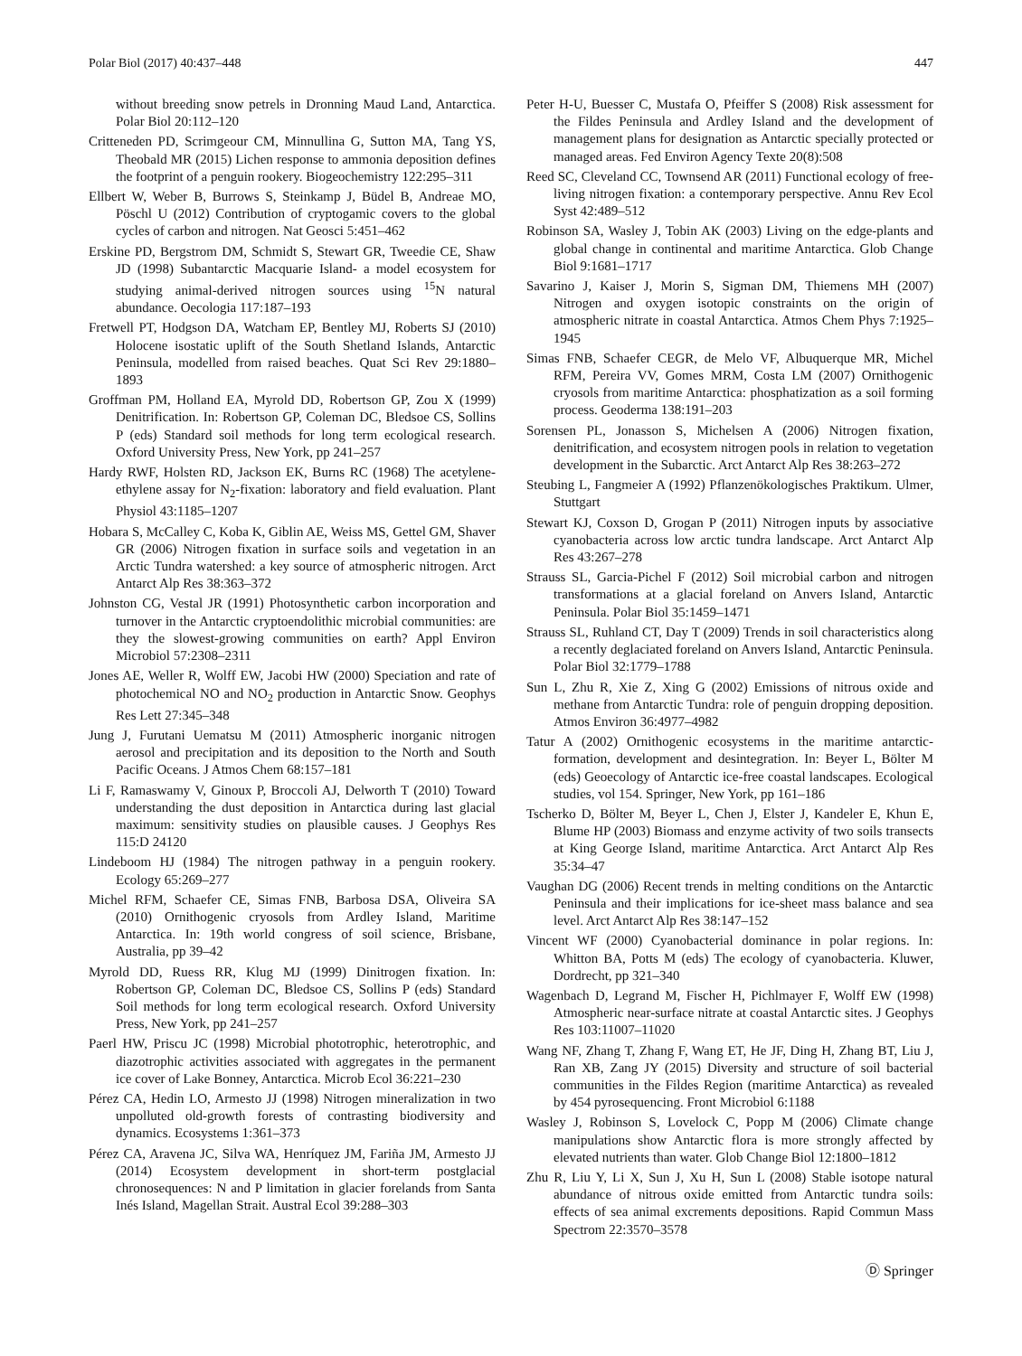Polar Biol (2017) 40:437–448 447
without breeding snow petrels in Dronning Maud Land, Antarctica. Polar Biol 20:112–120
Critteneden PD, Scrimgeour CM, Minnullina G, Sutton MA, Tang YS, Theobald MR (2015) Lichen response to ammonia deposition defines the footprint of a penguin rookery. Biogeochemistry 122:295–311
Ellbert W, Weber B, Burrows S, Steinkamp J, Büdel B, Andreae MO, Pöschl U (2012) Contribution of cryptogamic covers to the global cycles of carbon and nitrogen. Nat Geosci 5:451–462
Erskine PD, Bergstrom DM, Schmidt S, Stewart GR, Tweedie CE, Shaw JD (1998) Subantarctic Macquarie Island- a model ecosystem for studying animal-derived nitrogen sources using <sup>15</sup>N natural abundance. Oecologia 117:187–193
Fretwell PT, Hodgson DA, Watcham EP, Bentley MJ, Roberts SJ (2010) Holocene isostatic uplift of the South Shetland Islands, Antarctic Peninsula, modelled from raised beaches. Quat Sci Rev 29:1880–1893
Groffman PM, Holland EA, Myrold DD, Robertson GP, Zou X (1999) Denitrification. In: Robertson GP, Coleman DC, Bledsoe CS, Sollins P (eds) Standard soil methods for long term ecological research. Oxford University Press, New York, pp 241–257
Hardy RWF, Holsten RD, Jackson EK, Burns RC (1968) The acetylene-ethylene assay for N<sub>2</sub>-fixation: laboratory and field evaluation. Plant Physiol 43:1185–1207
Hobara S, McCalley C, Koba K, Giblin AE, Weiss MS, Gettel GM, Shaver GR (2006) Nitrogen fixation in surface soils and vegetation in an Arctic Tundra watershed: a key source of atmospheric nitrogen. Arct Antarct Alp Res 38:363–372
Johnston CG, Vestal JR (1991) Photosynthetic carbon incorporation and turnover in the Antarctic cryptoendolithic microbial communities: are they the slowest-growing communities on earth? Appl Environ Microbiol 57:2308–2311
Jones AE, Weller R, Wolff EW, Jacobi HW (2000) Speciation and rate of photochemical NO and NO<sub>2</sub> production in Antarctic Snow. Geophys Res Lett 27:345–348
Jung J, Furutani Uematsu M (2011) Atmospheric inorganic nitrogen aerosol and precipitation and its deposition to the North and South Pacific Oceans. J Atmos Chem 68:157–181
Li F, Ramaswamy V, Ginoux P, Broccoli AJ, Delworth T (2010) Toward understanding the dust deposition in Antarctica during last glacial maximum: sensitivity studies on plausible causes. J Geophys Res 115:D 24120
Lindeboom HJ (1984) The nitrogen pathway in a penguin rookery. Ecology 65:269–277
Michel RFM, Schaefer CE, Simas FNB, Barbosa DSA, Oliveira SA (2010) Ornithogenic cryosols from Ardley Island, Maritime Antarctica. In: 19th world congress of soil science, Brisbane, Australia, pp 39–42
Myrold DD, Ruess RR, Klug MJ (1999) Dinitrogen fixation. In: Robertson GP, Coleman DC, Bledsoe CS, Sollins P (eds) Standard Soil methods for long term ecological research. Oxford University Press, New York, pp 241–257
Paerl HW, Priscu JC (1998) Microbial phototrophic, heterotrophic, and diazotrophic activities associated with aggregates in the permanent ice cover of Lake Bonney, Antarctica. Microb Ecol 36:221–230
Pérez CA, Hedin LO, Armesto JJ (1998) Nitrogen mineralization in two unpolluted old-growth forests of contrasting biodiversity and dynamics. Ecosystems 1:361–373
Pérez CA, Aravena JC, Silva WA, Henríquez JM, Fariña JM, Armesto JJ (2014) Ecosystem development in short-term postglacial chronosequences: N and P limitation in glacier forelands from Santa Inés Island, Magellan Strait. Austral Ecol 39:288–303
Peter H-U, Buesser C, Mustafa O, Pfeiffer S (2008) Risk assessment for the Fildes Peninsula and Ardley Island and the development of management plans for designation as Antarctic specially protected or managed areas. Fed Environ Agency Texte 20(8):508
Reed SC, Cleveland CC, Townsend AR (2011) Functional ecology of free-living nitrogen fixation: a contemporary perspective. Annu Rev Ecol Syst 42:489–512
Robinson SA, Wasley J, Tobin AK (2003) Living on the edge-plants and global change in continental and maritime Antarctica. Glob Change Biol 9:1681–1717
Savarino J, Kaiser J, Morin S, Sigman DM, Thiemens MH (2007) Nitrogen and oxygen isotopic constraints on the origin of atmospheric nitrate in coastal Antarctica. Atmos Chem Phys 7:1925–1945
Simas FNB, Schaefer CEGR, de Melo VF, Albuquerque MR, Michel RFM, Pereira VV, Gomes MRM, Costa LM (2007) Ornithogenic cryosols from maritime Antarctica: phosphatization as a soil forming process. Geoderma 138:191–203
Sorensen PL, Jonasson S, Michelsen A (2006) Nitrogen fixation, denitrification, and ecosystem nitrogen pools in relation to vegetation development in the Subarctic. Arct Antarct Alp Res 38:263–272
Steubing L, Fangmeier A (1992) Pflanzenökologisches Praktikum. Ulmer, Stuttgart
Stewart KJ, Coxson D, Grogan P (2011) Nitrogen inputs by associative cyanobacteria across low arctic tundra landscape. Arct Antarct Alp Res 43:267–278
Strauss SL, Garcia-Pichel F (2012) Soil microbial carbon and nitrogen transformations at a glacial foreland on Anvers Island, Antarctic Peninsula. Polar Biol 35:1459–1471
Strauss SL, Ruhland CT, Day T (2009) Trends in soil characteristics along a recently deglaciated foreland on Anvers Island, Antarctic Peninsula. Polar Biol 32:1779–1788
Sun L, Zhu R, Xie Z, Xing G (2002) Emissions of nitrous oxide and methane from Antarctic Tundra: role of penguin dropping deposition. Atmos Environ 36:4977–4982
Tatur A (2002) Ornithogenic ecosystems in the maritime antarctic-formation, development and desintegration. In: Beyer L, Bölter M (eds) Geoecology of Antarctic ice-free coastal landscapes. Ecological studies, vol 154. Springer, New York, pp 161–186
Tscherko D, Bölter M, Beyer L, Chen J, Elster J, Kandeler E, Khun E, Blume HP (2003) Biomass and enzyme activity of two soils transects at King George Island, maritime Antarctica. Arct Antarct Alp Res 35:34–47
Vaughan DG (2006) Recent trends in melting conditions on the Antarctic Peninsula and their implications for ice-sheet mass balance and sea level. Arct Antarct Alp Res 38:147–152
Vincent WF (2000) Cyanobacterial dominance in polar regions. In: Whitton BA, Potts M (eds) The ecology of cyanobacteria. Kluwer, Dordrecht, pp 321–340
Wagenbach D, Legrand M, Fischer H, Pichlmayer F, Wolff EW (1998) Atmospheric near-surface nitrate at coastal Antarctic sites. J Geophys Res 103:11007–11020
Wang NF, Zhang T, Zhang F, Wang ET, He JF, Ding H, Zhang BT, Liu J, Ran XB, Zang JY (2015) Diversity and structure of soil bacterial communities in the Fildes Region (maritime Antarctica) as revealed by 454 pyrosequencing. Front Microbiol 6:1188
Wasley J, Robinson S, Lovelock C, Popp M (2006) Climate change manipulations show Antarctic flora is more strongly affected by elevated nutrients than water. Glob Change Biol 12:1800–1812
Zhu R, Liu Y, Li X, Sun J, Xu H, Sun L (2008) Stable isotope natural abundance of nitrous oxide emitted from Antarctic tundra soils: effects of sea animal excrements depositions. Rapid Commun Mass Spectrom 22:3570–3578
Ⓓ Springer